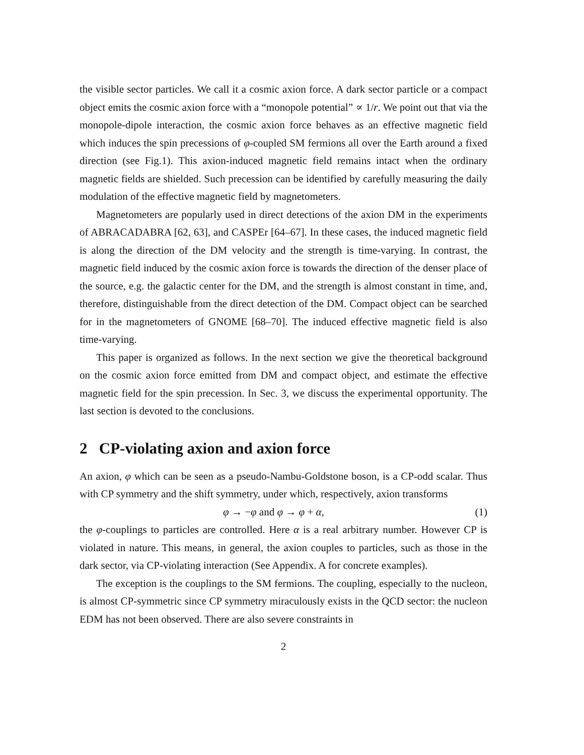the visible sector particles. We call it a cosmic axion force. A dark sector particle or a compact object emits the cosmic axion force with a “monopole potential” ∝ 1/r. We point out that via the monopole-dipole interaction, the cosmic axion force behaves as an effective magnetic field which induces the spin precessions of φ-coupled SM fermions all over the Earth around a fixed direction (see Fig.1). This axion-induced magnetic field remains intact when the ordinary magnetic fields are shielded. Such precession can be identified by carefully measuring the daily modulation of the effective magnetic field by magnetometers.
Magnetometers are popularly used in direct detections of the axion DM in the experiments of ABRACADABRA [62, 63], and CASPEr [64–67]. In these cases, the induced magnetic field is along the direction of the DM velocity and the strength is time-varying. In contrast, the magnetic field induced by the cosmic axion force is towards the direction of the denser place of the source, e.g. the galactic center for the DM, and the strength is almost constant in time, and, therefore, distinguishable from the direct detection of the DM. Compact object can be searched for in the magnetometers of GNOME [68–70]. The induced effective magnetic field is also time-varying.
This paper is organized as follows. In the next section we give the theoretical background on the cosmic axion force emitted from DM and compact object, and estimate the effective magnetic field for the spin precession. In Sec. 3, we discuss the experimental opportunity. The last section is devoted to the conclusions.
2 CP-violating axion and axion force
An axion, φ which can be seen as a pseudo-Nambu-Goldstone boson, is a CP-odd scalar. Thus with CP symmetry and the shift symmetry, under which, respectively, axion transforms
φ → −φ and φ → φ + α, (1)
the φ-couplings to particles are controlled. Here α is a real arbitrary number. However CP is violated in nature. This means, in general, the axion couples to particles, such as those in the dark sector, via CP-violating interaction (See Appendix. A for concrete examples).
The exception is the couplings to the SM fermions. The coupling, especially to the nucleon, is almost CP-symmetric since CP symmetry miraculously exists in the QCD sector: the nucleon EDM has not been observed. There are also severe constraints in
2